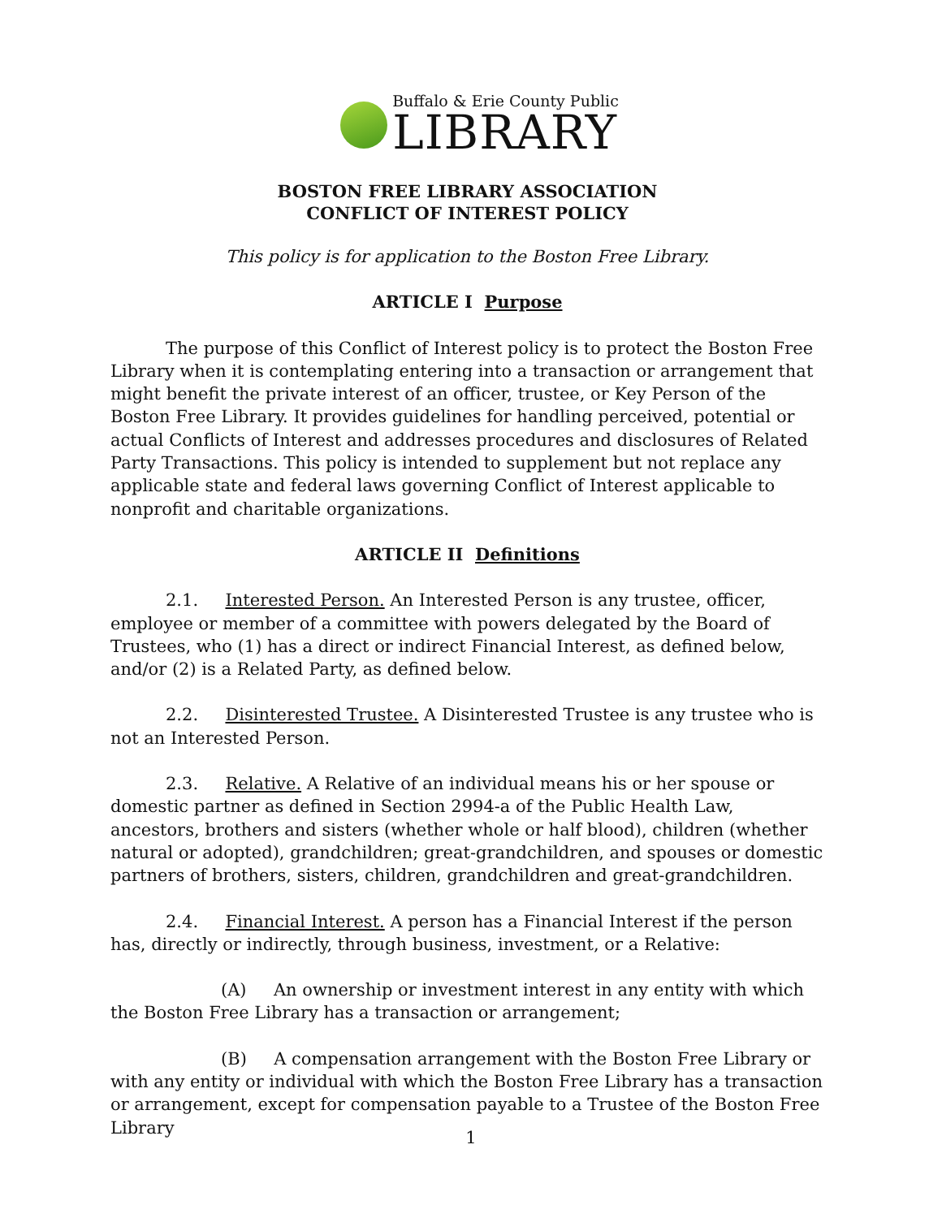Buffalo & Erie County Public
LIBRARY
BOSTON FREE LIBRARY ASSOCIATION
CONFLICT OF INTEREST POLICY
This policy is for application to the Boston Free Library.
ARTICLE I Purpose
The purpose of this Conflict of Interest policy is to protect the Boston Free Library when it is contemplating entering into a transaction or arrangement that might benefit the private interest of an officer, trustee, or Key Person of the Boston Free Library. It provides guidelines for handling perceived, potential or actual Conflicts of Interest and addresses procedures and disclosures of Related Party Transactions. This policy is intended to supplement but not replace any applicable state and federal laws governing Conflict of Interest applicable to nonprofit and charitable organizations.
ARTICLE II Definitions
2.1. Interested Person. An Interested Person is any trustee, officer, employee or member of a committee with powers delegated by the Board of Trustees, who (1) has a direct or indirect Financial Interest, as defined below, and/or (2) is a Related Party, as defined below.
2.2. Disinterested Trustee. A Disinterested Trustee is any trustee who is not an Interested Person.
2.3. Relative. A Relative of an individual means his or her spouse or domestic partner as defined in Section 2994-a of the Public Health Law, ancestors, brothers and sisters (whether whole or half blood), children (whether natural or adopted), grandchildren; great-grandchildren, and spouses or domestic partners of brothers, sisters, children, grandchildren and great-grandchildren.
2.4. Financial Interest. A person has a Financial Interest if the person has, directly or indirectly, through business, investment, or a Relative:
(A) An ownership or investment interest in any entity with which the Boston Free Library has a transaction or arrangement;
(B) A compensation arrangement with the Boston Free Library or with any entity or individual with which the Boston Free Library has a transaction or arrangement, except for compensation payable to a Trustee of the Boston Free Library
1